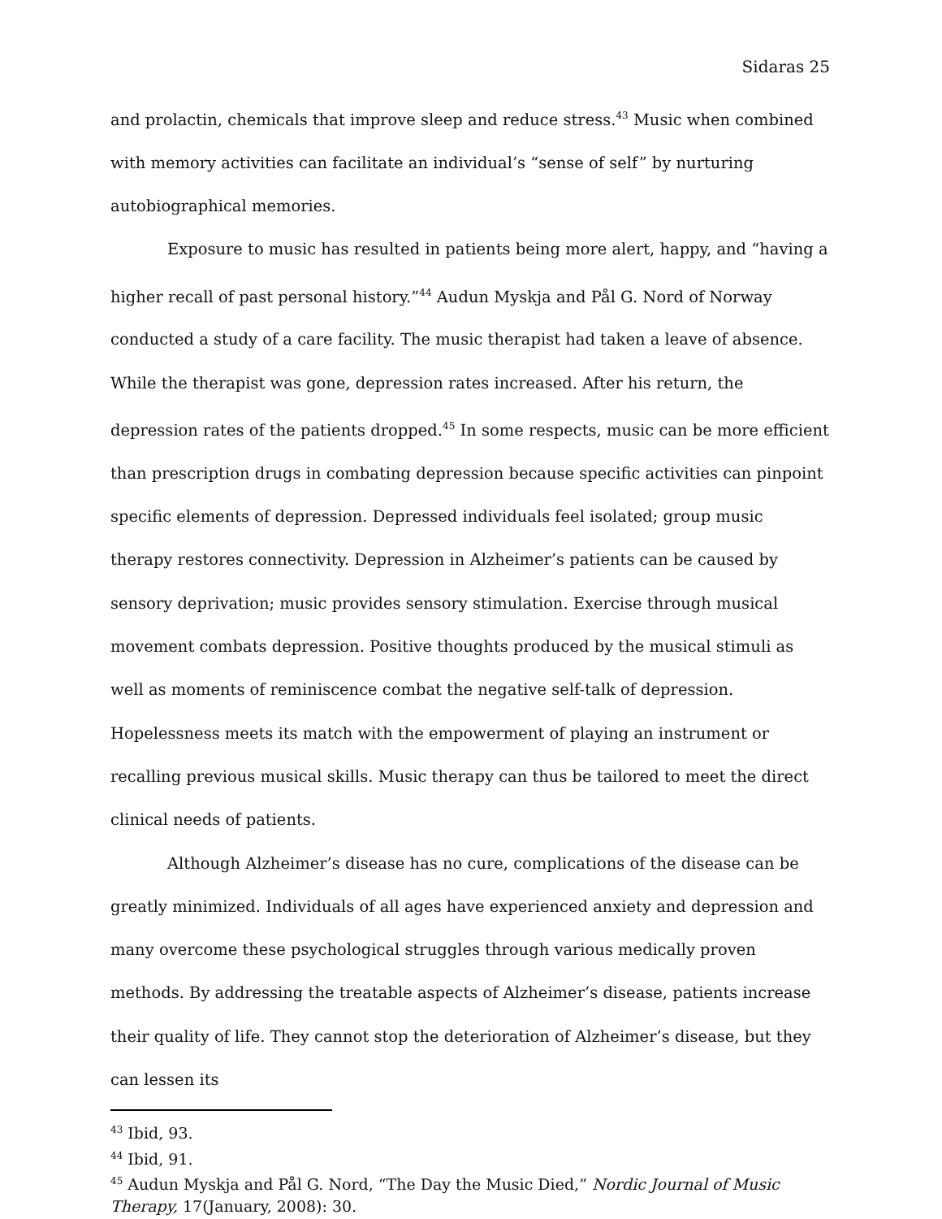Sidaras 25
and prolactin, chemicals that improve sleep and reduce stress.<sup>43</sup> Music when combined with memory activities can facilitate an individual’s “sense of self” by nurturing autobiographical memories.
Exposure to music has resulted in patients being more alert, happy, and “having a higher recall of past personal history.”<sup>44</sup> Audun Myskja and Pål G. Nord of Norway conducted a study of a care facility. The music therapist had taken a leave of absence. While the therapist was gone, depression rates increased. After his return, the depression rates of the patients dropped.<sup>45</sup> In some respects, music can be more efficient than prescription drugs in combating depression because specific activities can pinpoint specific elements of depression. Depressed individuals feel isolated; group music therapy restores connectivity. Depression in Alzheimer’s patients can be caused by sensory deprivation; music provides sensory stimulation. Exercise through musical movement combats depression. Positive thoughts produced by the musical stimuli as well as moments of reminiscence combat the negative self-talk of depression. Hopelessness meets its match with the empowerment of playing an instrument or recalling previous musical skills. Music therapy can thus be tailored to meet the direct clinical needs of patients.
Although Alzheimer’s disease has no cure, complications of the disease can be greatly minimized. Individuals of all ages have experienced anxiety and depression and many overcome these psychological struggles through various medically proven methods. By addressing the treatable aspects of Alzheimer’s disease, patients increase their quality of life. They cannot stop the deterioration of Alzheimer’s disease, but they can lessen its
<sup>43</sup> Ibid, 93.
<sup>44</sup> Ibid, 91.
<sup>45</sup> Audun Myskja and Pål G. Nord, “The Day the Music Died,” Nordic Journal of Music Therapy, 17(January, 2008): 30.